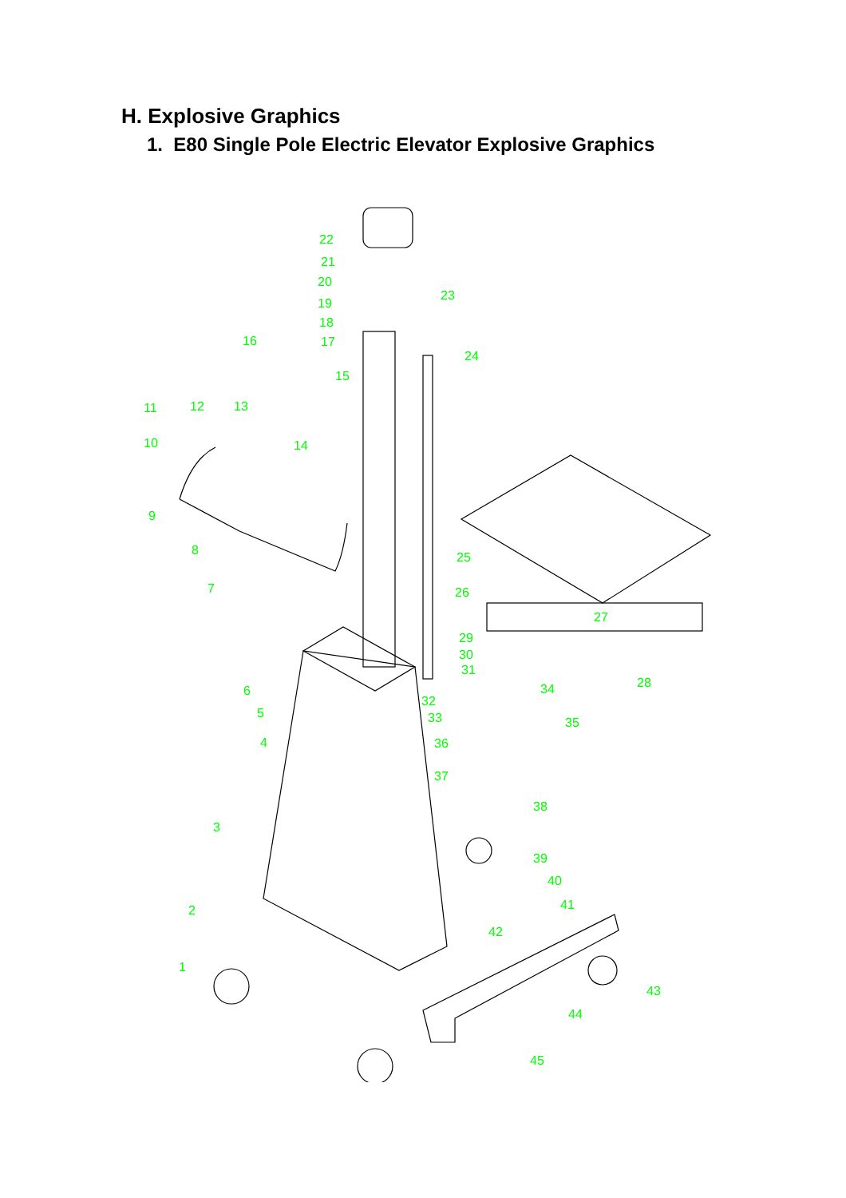H. Explosive Graphics
1. E80 Single Pole Electric Elevator Explosive Graphics
22
21
20
23
19
18
16
17
24
15
11
12
13
14
10
9
8
25
7
26
27
29
30
31
28
6
34
32
5
33
35
4
36
37
38
3
39
40
41
2
42
1
43
44
45